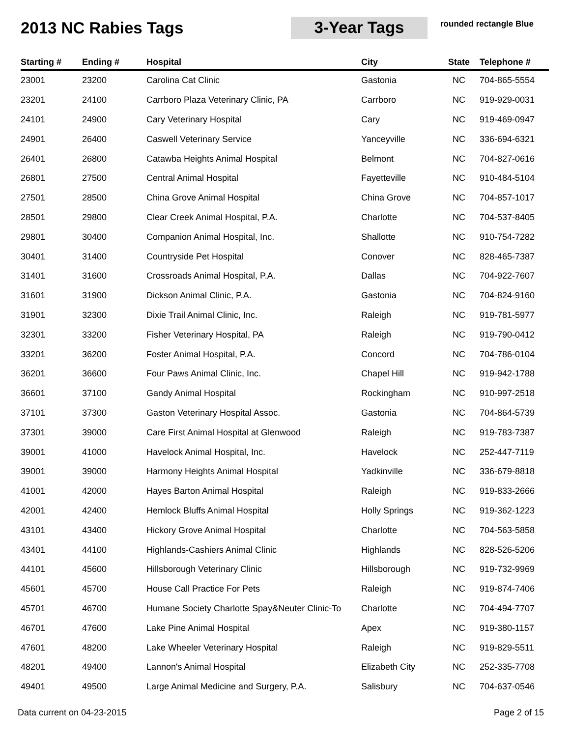2013 NC Rabies Tags 3-Year Tags
rounded rectangle Blue
| Starting # | Ending # | Hospital | City | State | Telephone # |
| --- | --- | --- | --- | --- | --- |
| 23001 | 23200 | Carolina Cat Clinic | Gastonia | NC | 704-865-5554 |
| 23201 | 24100 | Carrboro Plaza Veterinary Clinic, PA | Carrboro | NC | 919-929-0031 |
| 24101 | 24900 | Cary Veterinary Hospital | Cary | NC | 919-469-0947 |
| 24901 | 26400 | Caswell Veterinary Service | Yanceyville | NC | 336-694-6321 |
| 26401 | 26800 | Catawba Heights Animal Hospital | Belmont | NC | 704-827-0616 |
| 26801 | 27500 | Central Animal Hospital | Fayetteville | NC | 910-484-5104 |
| 27501 | 28500 | China Grove Animal Hospital | China Grove | NC | 704-857-1017 |
| 28501 | 29800 | Clear Creek Animal Hospital, P.A. | Charlotte | NC | 704-537-8405 |
| 29801 | 30400 | Companion Animal Hospital, Inc. | Shallotte | NC | 910-754-7282 |
| 30401 | 31400 | Countryside Pet Hospital | Conover | NC | 828-465-7387 |
| 31401 | 31600 | Crossroads Animal Hospital, P.A. | Dallas | NC | 704-922-7607 |
| 31601 | 31900 | Dickson Animal Clinic, P.A. | Gastonia | NC | 704-824-9160 |
| 31901 | 32300 | Dixie Trail Animal Clinic, Inc. | Raleigh | NC | 919-781-5977 |
| 32301 | 33200 | Fisher Veterinary Hospital, PA | Raleigh | NC | 919-790-0412 |
| 33201 | 36200 | Foster Animal Hospital, P.A. | Concord | NC | 704-786-0104 |
| 36201 | 36600 | Four Paws Animal Clinic, Inc. | Chapel Hill | NC | 919-942-1788 |
| 36601 | 37100 | Gandy Animal Hospital | Rockingham | NC | 910-997-2518 |
| 37101 | 37300 | Gaston Veterinary Hospital Assoc. | Gastonia | NC | 704-864-5739 |
| 37301 | 39000 | Care First Animal Hospital at Glenwood | Raleigh | NC | 919-783-7387 |
| 39001 | 41000 | Havelock Animal Hospital, Inc. | Havelock | NC | 252-447-7119 |
| 39001 | 39000 | Harmony Heights Animal Hospital | Yadkinville | NC | 336-679-8818 |
| 41001 | 42000 | Hayes Barton Animal Hospital | Raleigh | NC | 919-833-2666 |
| 42001 | 42400 | Hemlock Bluffs Animal Hospital | Holly Springs | NC | 919-362-1223 |
| 43101 | 43400 | Hickory Grove Animal Hospital | Charlotte | NC | 704-563-5858 |
| 43401 | 44100 | Highlands-Cashiers Animal Clinic | Highlands | NC | 828-526-5206 |
| 44101 | 45600 | Hillsborough Veterinary Clinic | Hillsborough | NC | 919-732-9969 |
| 45601 | 45700 | House Call Practice For Pets | Raleigh | NC | 919-874-7406 |
| 45701 | 46700 | Humane Society Charlotte Spay&Neuter Clinic-To | Charlotte | NC | 704-494-7707 |
| 46701 | 47600 | Lake Pine Animal Hospital | Apex | NC | 919-380-1157 |
| 47601 | 48200 | Lake Wheeler Veterinary Hospital | Raleigh | NC | 919-829-5511 |
| 48201 | 49400 | Lannon's Animal Hospital | Elizabeth City | NC | 252-335-7708 |
| 49401 | 49500 | Large Animal Medicine and Surgery, P.A. | Salisbury | NC | 704-637-0546 |
Data current on 04-23-2015 Page 2 of 15